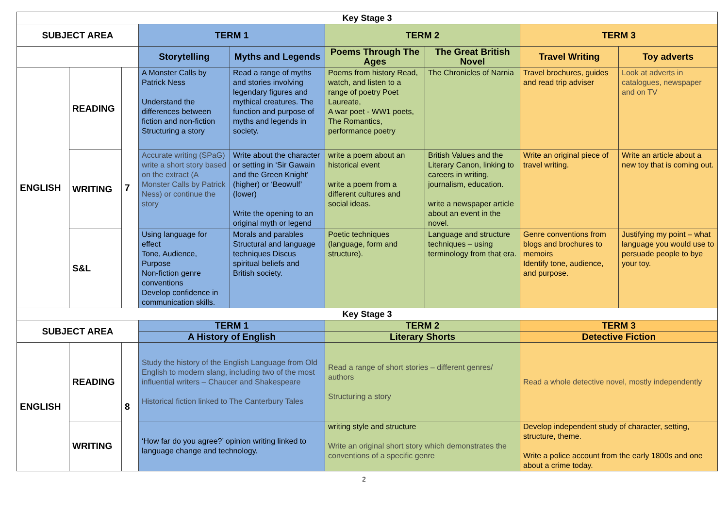| Key Stage 3 | | | | | | | | |
| SUBJECT AREA | | | TERM 1 | | TERM 2 | | TERM 3 | |
| | | | Storytelling | Myths and Legends | Poems Through The Ages | The Great British Novel | Travel Writing | Toy adverts |
| ENGLISH | READING | 7 | A Monster Calls by Patrick Ness Understand the differences between fiction and non-fiction Structuring a story | Read a range of myths and stories involving legendary figures and mythical creatures. The function and purpose of myths and legends in society. | Poems from history Read, watch, and listen to a range of poetry Poet Laureate, A war poet - WW1 poets, The Romantics, performance poetry | The Chronicles of Narnia | Travel brochures, guides and read trip adviser | Look at adverts in catalogues, newspaper and on TV |
| | WRITING | | Accurate writing (SPaG) write a short story based on the extract (A Monster Calls by Patrick Ness) or continue the story | Write about the character or setting in ‘Sir Gawain and the Green Knight’ (higher) or ‘Beowulf’ (lower) Write the opening to an original myth or legend | write a poem about an historical event write a poem from a different cultures and social ideas. | British Values and the Literary Canon, linking to careers in writing, journalism, education. write a newspaper article about an event in the novel. | Write an original piece of travel writing. | Write an article about a new toy that is coming out. |
| | S&L | | Using language for effect Tone, Audience, Purpose Non-fiction genre conventions Develop confidence in communication skills. | Morals and parables Structural and language techniques Discus spiritual beliefs and British society. | Poetic techniques (language, form and structure). | Language and structure techniques – using terminology from that era. | Genre conventions from blogs and brochures to memoirs Identify tone, audience, and purpose. | Justifying my point – what language you would use to persuade people to bye your toy. |
| Key Stage 3 | | | | | | | | |
| SUBJECT AREA | | | TERM 1 | | TERM 2 | | TERM 3 | |
| | | | A History of English | | Literary Shorts | | Detective Fiction | |
| ENGLISH | READING | 8 | Study the history of the English Language from Old English to modern slang, including two of the most influential writers – Chaucer and Shakespeare Historical fiction linked to The Canterbury Tales | | Read a range of short stories – different genres/ authors Structuring a story | | Read a whole detective novel, mostly independently | |
| | WRITING | | ‘How far do you agree?’ opinion writing linked to language change and technology. | | writing style and structure Write an original short story which demonstrates the conventions of a specific genre | | Develop independent study of character, setting, structure, theme. Write a police account from the early 1800s and one about a crime today. | |
2